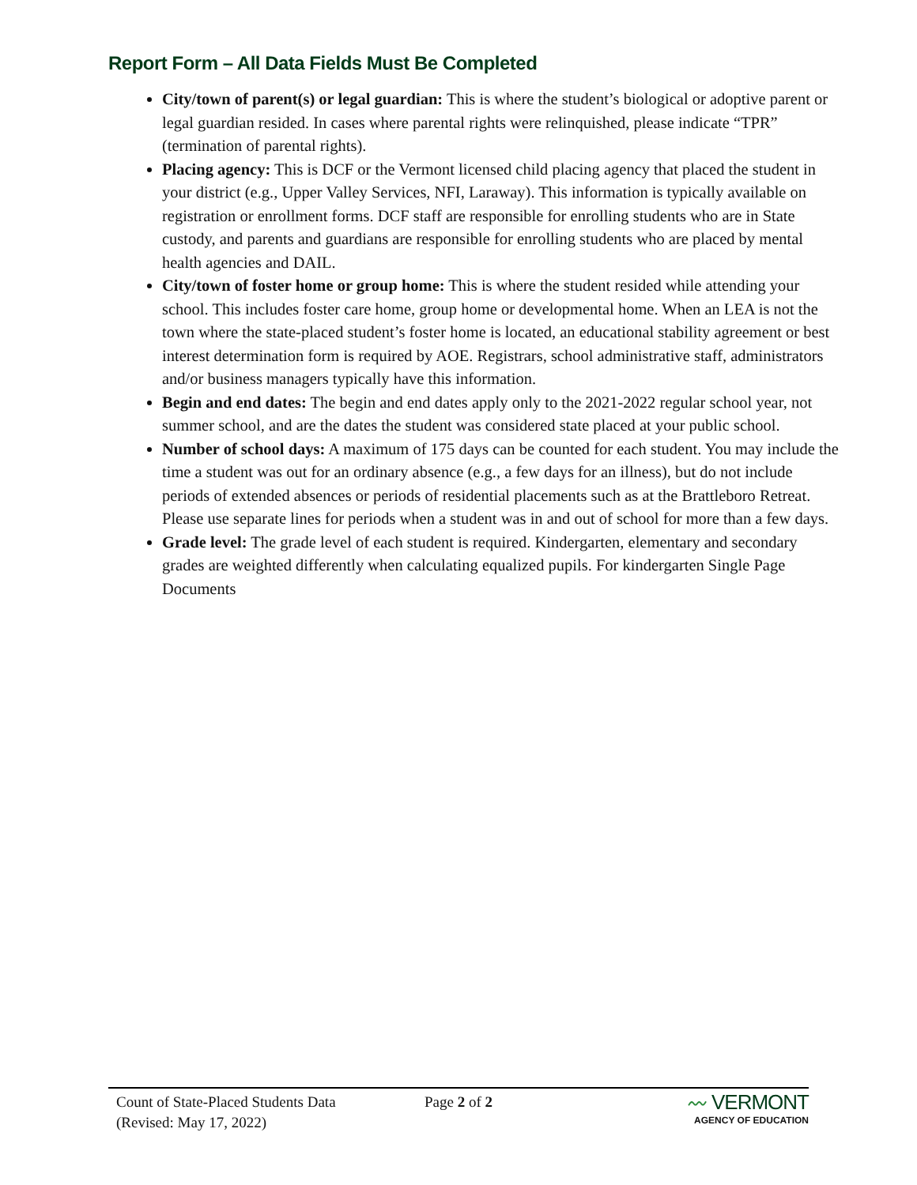Report Form – All Data Fields Must Be Completed
City/town of parent(s) or legal guardian: This is where the student’s biological or adoptive parent or legal guardian resided. In cases where parental rights were relinquished, please indicate “TPR” (termination of parental rights).
Placing agency: This is DCF or the Vermont licensed child placing agency that placed the student in your district (e.g., Upper Valley Services, NFI, Laraway). This information is typically available on registration or enrollment forms. DCF staff are responsible for enrolling students who are in State custody, and parents and guardians are responsible for enrolling students who are placed by mental health agencies and DAIL.
City/town of foster home or group home: This is where the student resided while attending your school. This includes foster care home, group home or developmental home. When an LEA is not the town where the state-placed student’s foster home is located, an educational stability agreement or best interest determination form is required by AOE. Registrars, school administrative staff, administrators and/or business managers typically have this information.
Begin and end dates: The begin and end dates apply only to the 2021-2022 regular school year, not summer school, and are the dates the student was considered state placed at your public school.
Number of school days: A maximum of 175 days can be counted for each student. You may include the time a student was out for an ordinary absence (e.g., a few days for an illness), but do not include periods of extended absences or periods of residential placements such as at the Brattleboro Retreat. Please use separate lines for periods when a student was in and out of school for more than a few days.
Grade level: The grade level of each student is required. Kindergarten, elementary and secondary grades are weighted differently when calculating equalized pupils. For kindergarten Single Page Documents
Count of State-Placed Students Data
(Revised: May 17, 2022)
Page 2 of 2
〰 VERMONT
AGENCY OF EDUCATION